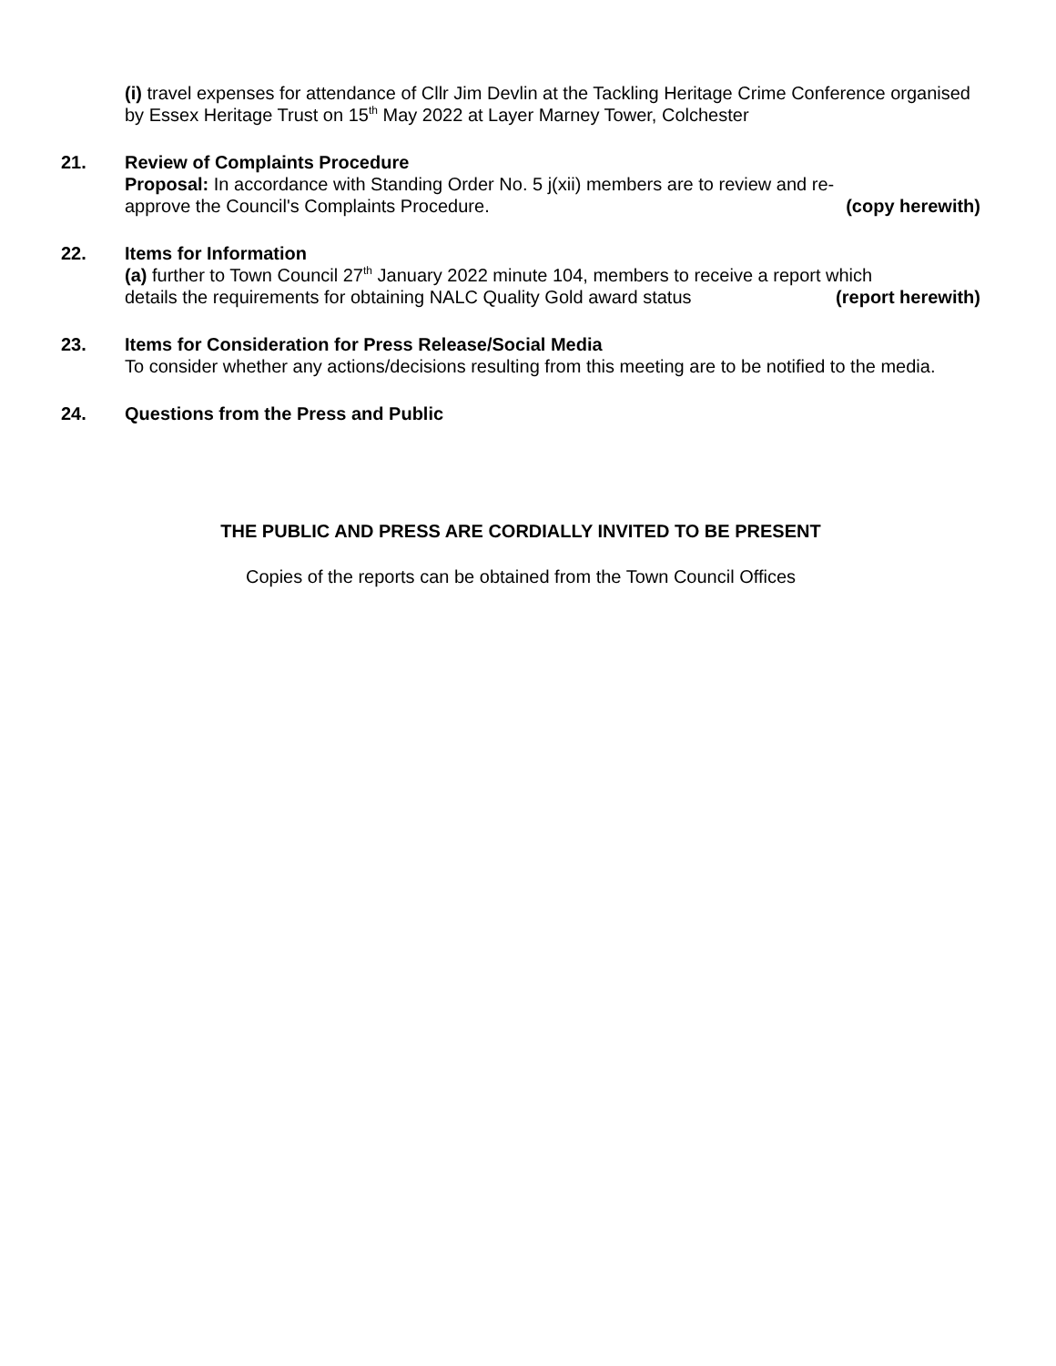(i) travel expenses for attendance of Cllr Jim Devlin at the Tackling Heritage Crime Conference organised by Essex Heritage Trust on 15<sup>th</sup> May 2022 at Layer Marney Tower, Colchester
21. Review of Complaints Procedure
Proposal: In accordance with Standing Order No. 5 j(xii) members are to review and re-
approve the Council's Complaints Procedure. (copy herewith)
22. Items for Information
(a) further to Town Council 27<sup>th</sup> January 2022 minute 104, members to receive a report which
details the requirements for obtaining NALC Quality Gold award status (report herewith)
23. Items for Consideration for Press Release/Social Media
To consider whether any actions/decisions resulting from this meeting are to be notified to the media.
24. Questions from the Press and Public
THE PUBLIC AND PRESS ARE CORDIALLY INVITED TO BE PRESENT
Copies of the reports can be obtained from the Town Council Offices